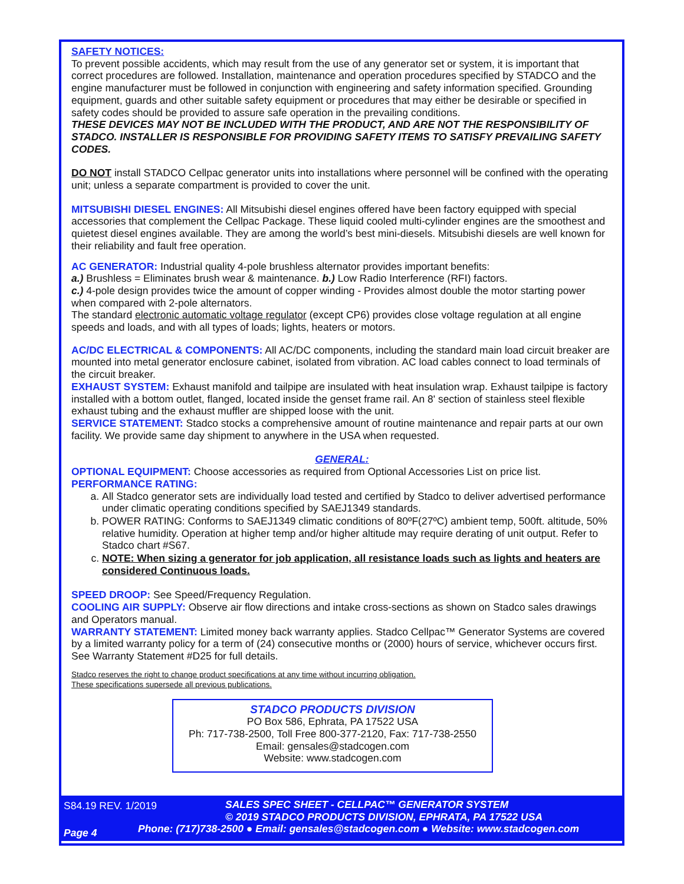SAFETY NOTICES:
To prevent possible accidents, which may result from the use of any generator set or system, it is important that correct procedures are followed. Installation, maintenance and operation procedures specified by STADCO and the engine manufacturer must be followed in conjunction with engineering and safety information specified. Grounding equipment, guards and other suitable safety equipment or procedures that may either be desirable or specified in safety codes should be provided to assure safe operation in the prevailing conditions.
THESE DEVICES MAY NOT BE INCLUDED WITH THE PRODUCT, AND ARE NOT THE RESPONSIBILITY OF STADCO. INSTALLER IS RESPONSIBLE FOR PROVIDING SAFETY ITEMS TO SATISFY PREVAILING SAFETY CODES.
DO NOT install STADCO Cellpac generator units into installations where personnel will be confined with the operating unit; unless a separate compartment is provided to cover the unit.
MITSUBISHI DIESEL ENGINES: All Mitsubishi diesel engines offered have been factory equipped with special accessories that complement the Cellpac Package. These liquid cooled multi-cylinder engines are the smoothest and quietest diesel engines available. They are among the world’s best mini-diesels. Mitsubishi diesels are well known for their reliability and fault free operation.
AC GENERATOR: Industrial quality 4-pole brushless alternator provides important benefits:
a.) Brushless = Eliminates brush wear & maintenance. b.) Low Radio Interference (RFI) factors.
c.) 4-pole design provides twice the amount of copper winding - Provides almost double the motor starting power when compared with 2-pole alternators.
The standard electronic automatic voltage regulator (except CP6) provides close voltage regulation at all engine speeds and loads, and with all types of loads; lights, heaters or motors.
AC/DC ELECTRICAL & COMPONENTS: All AC/DC components, including the standard main load circuit breaker are mounted into metal generator enclosure cabinet, isolated from vibration. AC load cables connect to load terminals of the circuit breaker.
EXHAUST SYSTEM: Exhaust manifold and tailpipe are insulated with heat insulation wrap. Exhaust tailpipe is factory installed with a bottom outlet, flanged, located inside the genset frame rail. An 8' section of stainless steel flexible exhaust tubing and the exhaust muffler are shipped loose with the unit.
SERVICE STATEMENT: Stadco stocks a comprehensive amount of routine maintenance and repair parts at our own facility. We provide same day shipment to anywhere in the USA when requested.
GENERAL:
OPTIONAL EQUIPMENT: Choose accessories as required from Optional Accessories List on price list.
PERFORMANCE RATING:
a. All Stadco generator sets are individually load tested and certified by Stadco to deliver advertised performance under climatic operating conditions specified by SAEJ1349 standards.
b. POWER RATING: Conforms to SAEJ1349 climatic conditions of 80ºF(27ºC) ambient temp, 500ft. altitude, 50% relative humidity. Operation at higher temp and/or higher altitude may require derating of unit output. Refer to Stadco chart #S67.
c. NOTE: When sizing a generator for job application, all resistance loads such as lights and heaters are considered Continuous loads.
SPEED DROOP: See Speed/Frequency Regulation.
COOLING AIR SUPPLY: Observe air flow directions and intake cross-sections as shown on Stadco sales drawings and Operators manual.
WARRANTY STATEMENT: Limited money back warranty applies. Stadco Cellpac™ Generator Systems are covered by a limited warranty policy for a term of (24) consecutive months or (2000) hours of service, whichever occurs first. See Warranty Statement #D25 for full details.
Stadco reserves the right to change product specifications at any time without incurring obligation.
These specifications supersede all previous publications.
STADCO PRODUCTS DIVISION
PO Box 586, Ephrata, PA 17522 USA
Ph: 717-738-2500, Toll Free 800-377-2120, Fax: 717-738-2550
Email: gensales@stadcogen.com
Website: www.stadcogen.com
S84.19 REV. 1/2019
SALES SPEC SHEET - CELLPAC™ GENERATOR SYSTEM
© 2019 STADCO PRODUCTS DIVISION, EPHRATA, PA 17522 USA
Page 4
Phone: (717)738-2500 ● Email: gensales@stadcogen.com ● Website: www.stadcogen.com